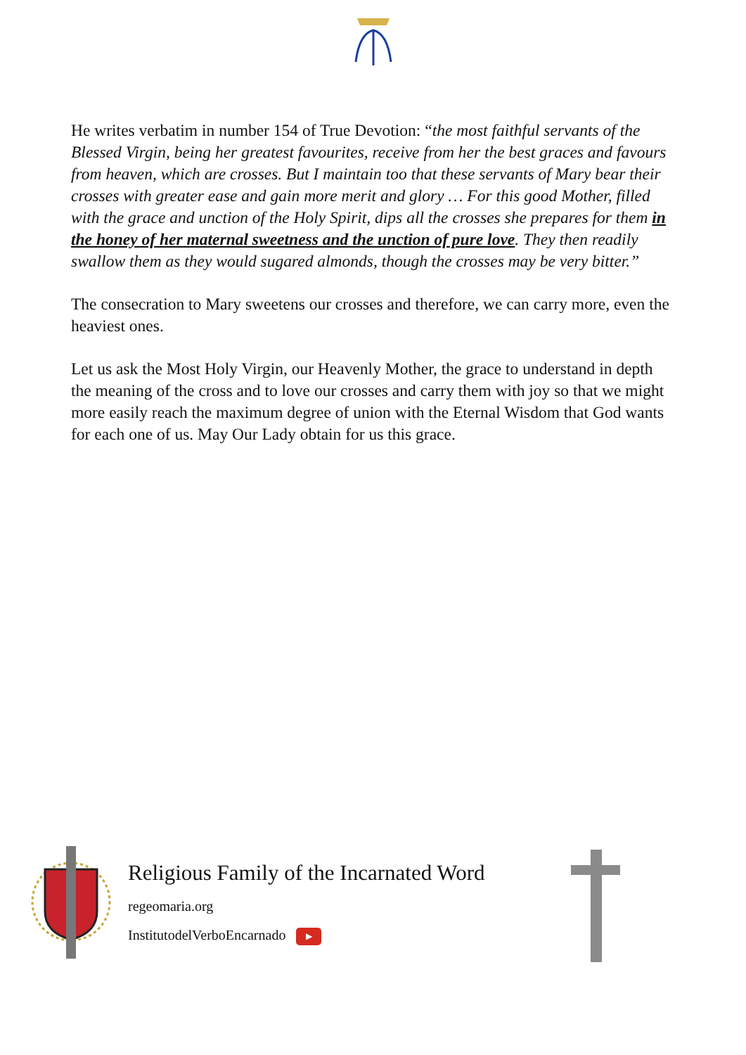He writes verbatim in number 154 of True Devotion: “the most faithful servants of the Blessed Virgin, being her greatest favourites, receive from her the best graces and favours from heaven, which are crosses. But I maintain too that these servants of Mary bear their crosses with greater ease and gain more merit and glory … For this good Mother, filled with the grace and unction of the Holy Spirit, dips all the crosses she prepares for them in the honey of her maternal sweetness and the unction of pure love. They then readily swallow them as they would sugared almonds, though the crosses may be very bitter.”
The consecration to Mary sweetens our crosses and therefore, we can carry more, even the heaviest ones.
Let us ask the Most Holy Virgin, our Heavenly Mother, the grace to understand in depth the meaning of the cross and to love our crosses and carry them with joy so that we might more easily reach the maximum degree of union with the Eternal Wisdom that God wants for each one of us. May Our Lady obtain for us this grace.
Religious Family of the Incarnated Word
regeomaria.org
InstitutodelVerboEncarnado ▶